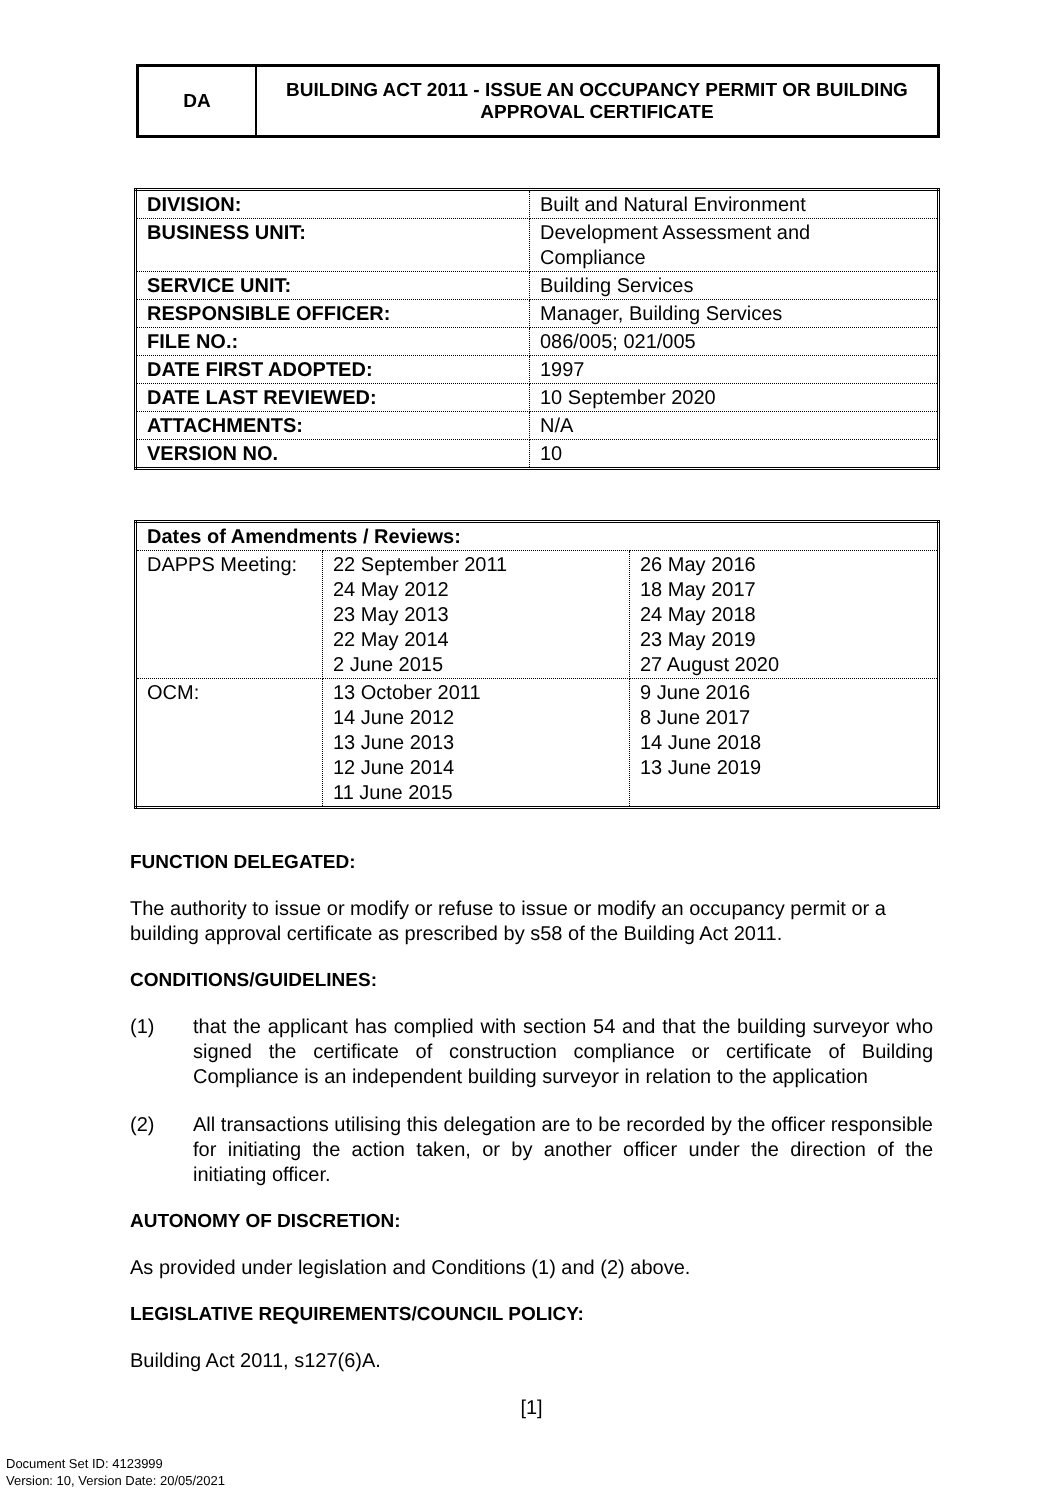| DA | BUILDING ACT 2011 - ISSUE AN OCCUPANCY PERMIT OR BUILDING APPROVAL CERTIFICATE |
| DIVISION: | Built and Natural Environment |
| BUSINESS UNIT: | Development Assessment and Compliance |
| SERVICE UNIT: | Building Services |
| RESPONSIBLE OFFICER: | Manager, Building Services |
| FILE NO.: | 086/005; 021/005 |
| DATE FIRST ADOPTED: | 1997 |
| DATE LAST REVIEWED: | 10 September 2020 |
| ATTACHMENTS: | N/A |
| VERSION NO. | 10 |
| Dates of Amendments / Reviews: | | |
| DAPPS Meeting: | 22 September 2011 24 May 2012 23 May 2013 22 May 2014 2 June 2015 | 26 May 2016 18 May 2017 24 May 2018 23 May 2019 27 August 2020 |
| OCM: | 13 October 2011 14 June 2012 13 June 2013 12 June 2014 11 June 2015 | 9 June 2016 8 June 2017 14 June 2018 13 June 2019 |
FUNCTION DELEGATED:
The authority to issue or modify or refuse to issue or modify an occupancy permit or a building approval certificate as prescribed by s58 of the Building Act 2011.
CONDITIONS/GUIDELINES:
(1) that the applicant has complied with section 54 and that the building surveyor who signed the certificate of construction compliance or certificate of Building Compliance is an independent building surveyor in relation to the application
(2) All transactions utilising this delegation are to be recorded by the officer responsible for initiating the action taken, or by another officer under the direction of the initiating officer.
AUTONOMY OF DISCRETION:
As provided under legislation and Conditions (1) and (2) above.
LEGISLATIVE REQUIREMENTS/COUNCIL POLICY:
Building Act 2011, s127(6)A.
[1]
Document Set ID: 4123999
Version: 10, Version Date: 20/05/2021